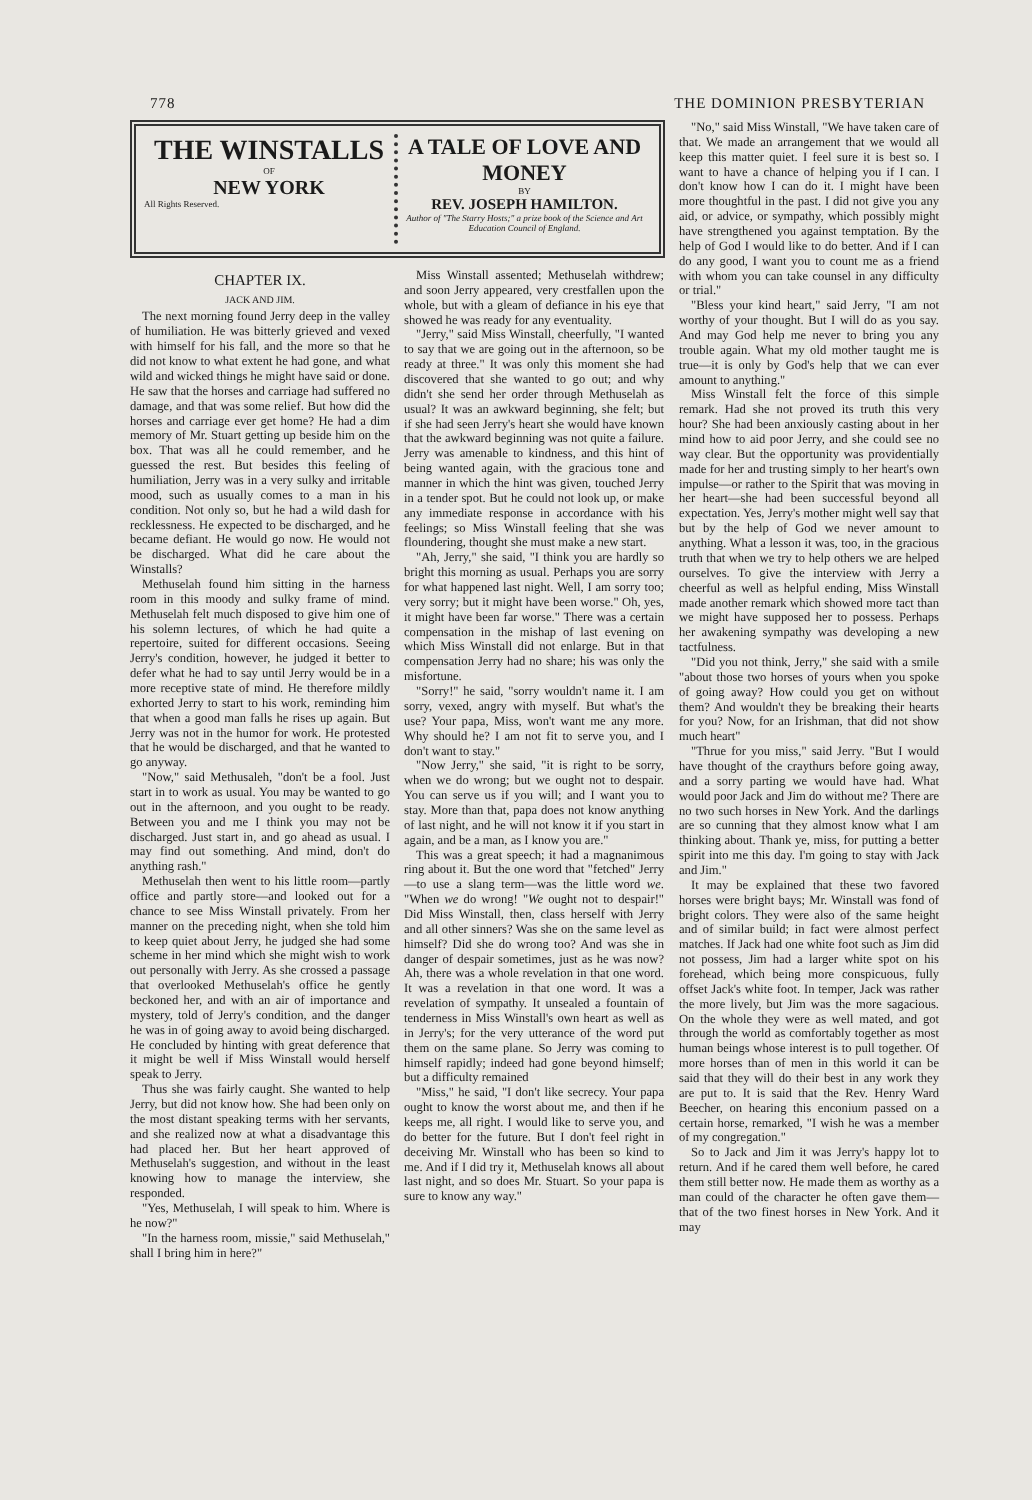778 THE DOMINION PRESBYTERIAN
THE WINSTALLS
OF
NEW YORK
All Rights Reserved.
A TALE OF LOVE AND MONEY
BY
REV. JOSEPH HAMILTON.
Author of "The Starry Hosts;" a prize book of the Science and Art Education Council of England.
CHAPTER IX.
JACK AND JIM.
The next morning found Jerry deep in the valley of humiliation. He was bitterly grieved and vexed with himself for his fall, and the more so that he did not know to what extent he had gone, and what wild and wicked things he might have said or done. He saw that the horses and carriage had suffered no damage, and that was some relief. But how did the horses and carriage ever get home? He had a dim memory of Mr. Stuart getting up beside him on the box. That was all he could remember, and he guessed the rest. But besides this feeling of humiliation, Jerry was in a very sulky and irritable mood, such as usually comes to a man in his condition. Not only so, but he had a wild dash for recklessness. He expected to be discharged, and he became defiant. He would go now. He would not be discharged. What did he care about the Winstalls?
Methuselah found him sitting in the harness room in this moody and sulky frame of mind. Methuselah felt much disposed to give him one of his solemn lectures, of which he had quite a repertoire, suited for different occasions. Seeing Jerry's condition, however, he judged it better to defer what he had to say until Jerry would be in a more receptive state of mind. He therefore mildly exhorted Jerry to start to his work, reminding him that when a good man falls he rises up again. But Jerry was not in the humor for work. He protested that he would be discharged, and that he wanted to go anyway.
"Now," said Methusaleh, "don't be a fool. Just start in to work as usual. You may be wanted to go out in the afternoon, and you ought to be ready. Between you and me I think you may not be discharged. Just start in, and go ahead as usual. I may find out something. And mind, don't do anything rash."
Methuselah then went to his little room—partly office and partly store—and looked out for a chance to see Miss Winstall privately. From her manner on the preceding night, when she told him to keep quiet about Jerry, he judged she had some scheme in her mind which she might wish to work out personally with Jerry. As she crossed a passage that overlooked Methuselah's office he gently beckoned her, and with an air of importance and mystery, told of Jerry's condition, and the danger he was in of going away to avoid being discharged. He concluded by hinting with great deference that it might be well if Miss Winstall would herself speak to Jerry.
Thus she was fairly caught. She wanted to help Jerry, but did not know how. She had been only on the most distant speaking terms with her servants, and she realized now at what a disadvantage this had placed her. But her heart approved of Methuselah's suggestion, and without in the least knowing how to manage the interview, she responded.
"Yes, Methuselah, I will speak to him. Where is he now?"
"In the harness room, missie," said Methuselah," shall I bring him in here?"
Miss Winstall assented; Methuselah withdrew; and soon Jerry appeared, very crestfallen upon the whole, but with a gleam of defiance in his eye that showed he was ready for any eventuality.
"Jerry," said Miss Winstall, cheerfully, "I wanted to say that we are going out in the afternoon, so be ready at three." It was only this moment she had discovered that she wanted to go out; and why didn't she send her order through Methuselah as usual? It was an awkward beginning, she felt; but if she had seen Jerry's heart she would have known that the awkward beginning was not quite a failure. Jerry was amenable to kindness, and this hint of being wanted again, with the gracious tone and manner in which the hint was given, touched Jerry in a tender spot. But he could not look up, or make any immediate response in accordance with his feelings; so Miss Winstall feeling that she was floundering, thought she must make a new start.
"Ah, Jerry," she said, "I think you are hardly so bright this morning as usual. Perhaps you are sorry for what happened last night. Well, I am sorry too; very sorry; but it might have been worse." Oh, yes, it might have been far worse." There was a certain compensation in the mishap of last evening on which Miss Winstall did not enlarge. But in that compensation Jerry had no share; his was only the misfortune.
"Sorry!" he said, "sorry wouldn't name it. I am sorry, vexed, angry with myself. But what's the use? Your papa, Miss, won't want me any more. Why should he? I am not fit to serve you, and I don't want to stay."
"Now Jerry," she said, "it is right to be sorry, when we do wrong; but we ought not to despair. You can serve us if you will; and I want you to stay. More than that, papa does not know anything of last night, and he will not know it if you start in again, and be a man, as I know you are."
This was a great speech; it had a magnanimous ring about it. But the one word that "fetched" Jerry—to use a slang term—was the little word we. "When we do wrong! "We ought not to despair!" Did Miss Winstall, then, class herself with Jerry and all other sinners? Was she on the same level as himself? Did she do wrong too? And was she in danger of despair sometimes, just as he was now? Ah, there was a whole revelation in that one word. It was a revelation in that one word. It was a revelation of sympathy. It unsealed a fountain of tenderness in Miss Winstall's own heart as well as in Jerry's; for the very utterance of the word put them on the same plane. So Jerry was coming to himself rapidly; indeed had gone beyond himself; but a difficulty remained
"Miss," he said, "I don't like secrecy. Your papa ought to know the worst about me, and then if he keeps me, all right. I would like to serve you, and do better for the future. But I don't feel right in deceiving Mr. Winstall who has been so kind to me. And if I did try it, Methuselah knows all about last night, and so does Mr. Stuart. So your papa is sure to know any way."
"No," said Miss Winstall, "We have taken care of that. We made an arrangement that we would all keep this matter quiet. I feel sure it is best so. I want to have a chance of helping you if I can. I don't know how I can do it. I might have been more thoughtful in the past. I did not give you any aid, or advice, or sympathy, which possibly might have strengthened you against temptation. By the help of God I would like to do better. And if I can do any good, I want you to count me as a friend with whom you can take counsel in any difficulty or trial."
"Bless your kind heart," said Jerry, "I am not worthy of your thought. But I will do as you say. And may God help me never to bring you any trouble again. What my old mother taught me is true—it is only by God's help that we can ever amount to anything."
Miss Winstall felt the force of this simple remark. Had she not proved its truth this very hour? She had been anxiously casting about in her mind how to aid poor Jerry, and she could see no way clear. But the opportunity was providentially made for her and trusting simply to her heart's own impulse—or rather to the Spirit that was moving in her heart—she had been successful beyond all expectation. Yes, Jerry's mother might well say that but by the help of God we never amount to anything. What a lesson it was, too, in the gracious truth that when we try to help others we are helped ourselves. To give the interview with Jerry a cheerful as well as helpful ending, Miss Winstall made another remark which showed more tact than we might have supposed her to possess. Perhaps her awakening sympathy was developing a new tactfulness.
"Did you not think, Jerry," she said with a smile "about those two horses of yours when you spoke of going away? How could you get on without them? And wouldn't they be breaking their hearts for you? Now, for an Irishman, that did not show much heart"
"Thrue for you miss," said Jerry. "But I would have thought of the craythurs before going away, and a sorry parting we would have had. What would poor Jack and Jim do without me? There are no two such horses in New York. And the darlings are so cunning that they almost know what I am thinking about. Thank ye, miss, for putting a better spirit into me this day. I'm going to stay with Jack and Jim."
It may be explained that these two favored horses were bright bays; Mr. Winstall was fond of bright colors. They were also of the same height and of similar build; in fact were almost perfect matches. If Jack had one white foot such as Jim did not possess, Jim had a larger white spot on his forehead, which being more conspicuous, fully offset Jack's white foot. In temper, Jack was rather the more lively, but Jim was the more sagacious. On the whole they were as well mated, and got through the world as comfortably together as most human beings whose interest is to pull together. Of more horses than of men in this world it can be said that they will do their best in any work they are put to. It is said that the Rev. Henry Ward Beecher, on hearing this enconium passed on a certain horse, remarked, "I wish he was a member of my congregation."
So to Jack and Jim it was Jerry's happy lot to return. And if he cared them well before, he cared them still better now. He made them as worthy as a man could of the character he often gave them—that of the two finest horses in New York. And it may